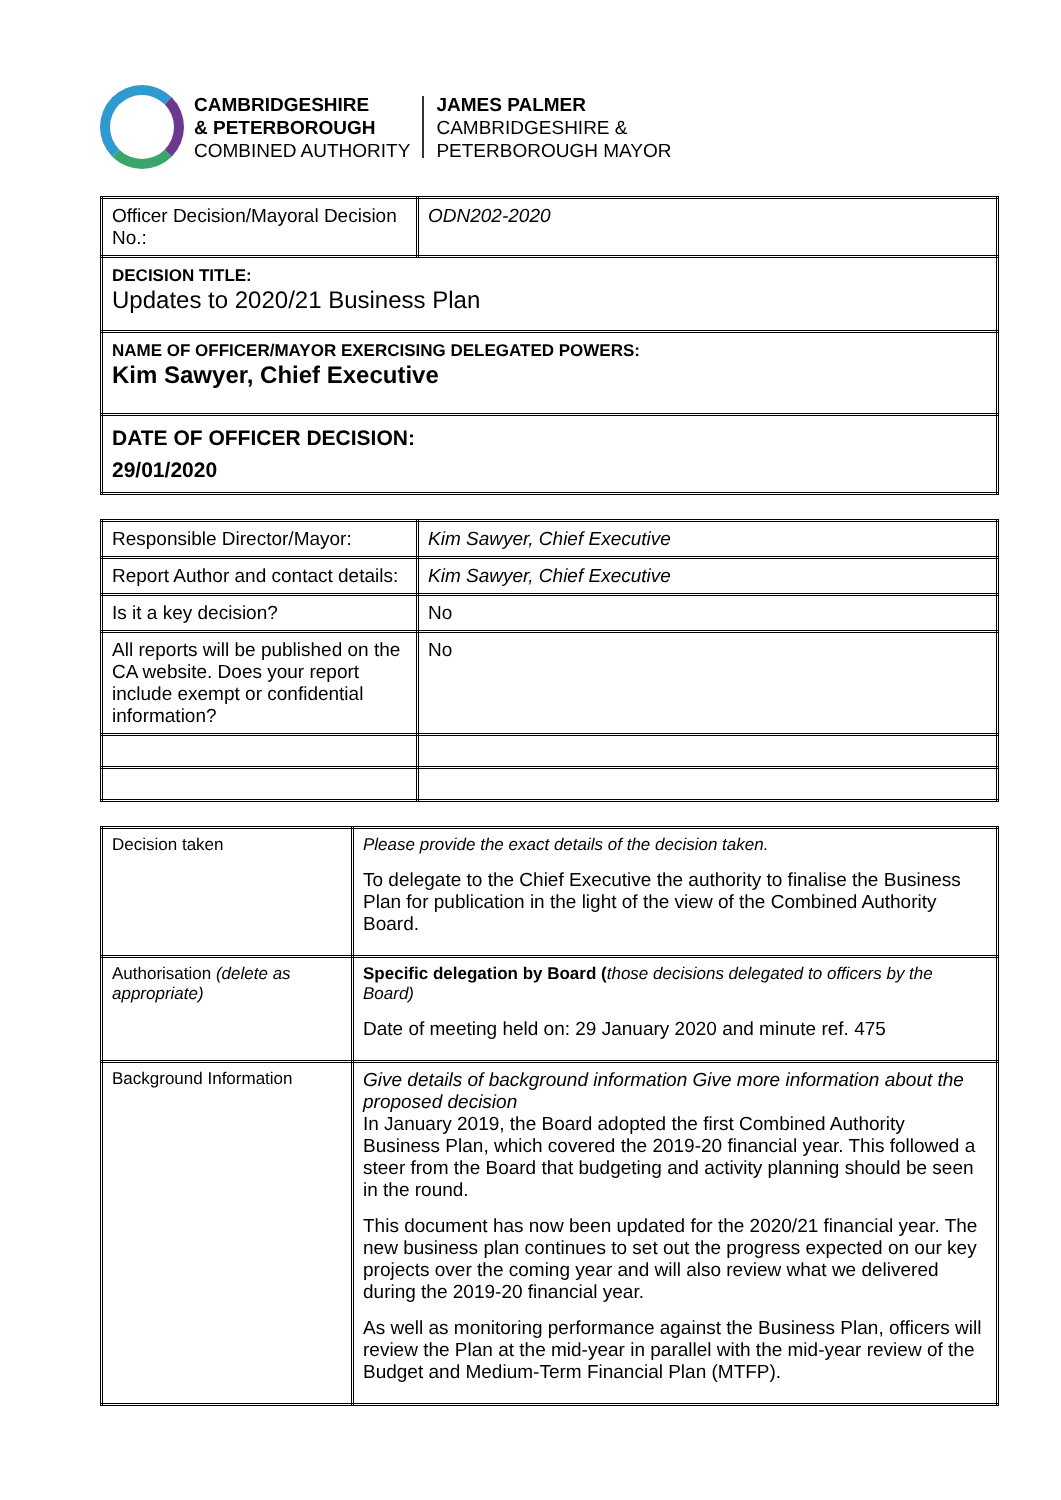CAMBRIDGESHIRE
& PETERBOROUGH
COMBINED AUTHORITY
JAMES PALMER
CAMBRIDGESHIRE &
PETERBOROUGH MAYOR
| Officer Decision/Mayoral Decision No.: | ODN202-2020 |
| DECISION TITLE: Updates to 2020/21 Business Plan | |
| NAME OF OFFICER/MAYOR EXERCISING DELEGATED POWERS: Kim Sawyer, Chief Executive | |
| DATE OF OFFICER DECISION: 29/01/2020 | |
| Responsible Director/Mayor: | Kim Sawyer, Chief Executive |
| Report Author and contact details: | Kim Sawyer, Chief Executive |
| Is it a key decision? | No |
| All reports will be published on the CA website. Does your report include exempt or confidential information? | No |
| Decision taken | Please provide the exact details of the decision taken. To delegate to the Chief Executive the authority to finalise the Business Plan for publication in the light of the view of the Combined Authority Board. |
| Authorisation (delete as appropriate) | Specific delegation by Board ( those decisions delegated to officers by the Board) Date of meeting held on: 29 January 2020 and minute ref. 475 |
| Background Information | Give details of background information Give more information about the proposed decision In January 2019, the Board adopted the first Combined Authority Business Plan, which covered the 2019-20 financial year. This followed a steer from the Board that budgeting and activity planning should be seen in the round. This document has now been updated for the 2020/21 financial year. The new business plan continues to set out the progress expected on our key projects over the coming year and will also review what we delivered during the 2019-20 financial year. As well as monitoring performance against the Business Plan, officers will review the Plan at the mid-year in parallel with the mid-year review of the Budget and Medium-Term Financial Plan (MTFP). |